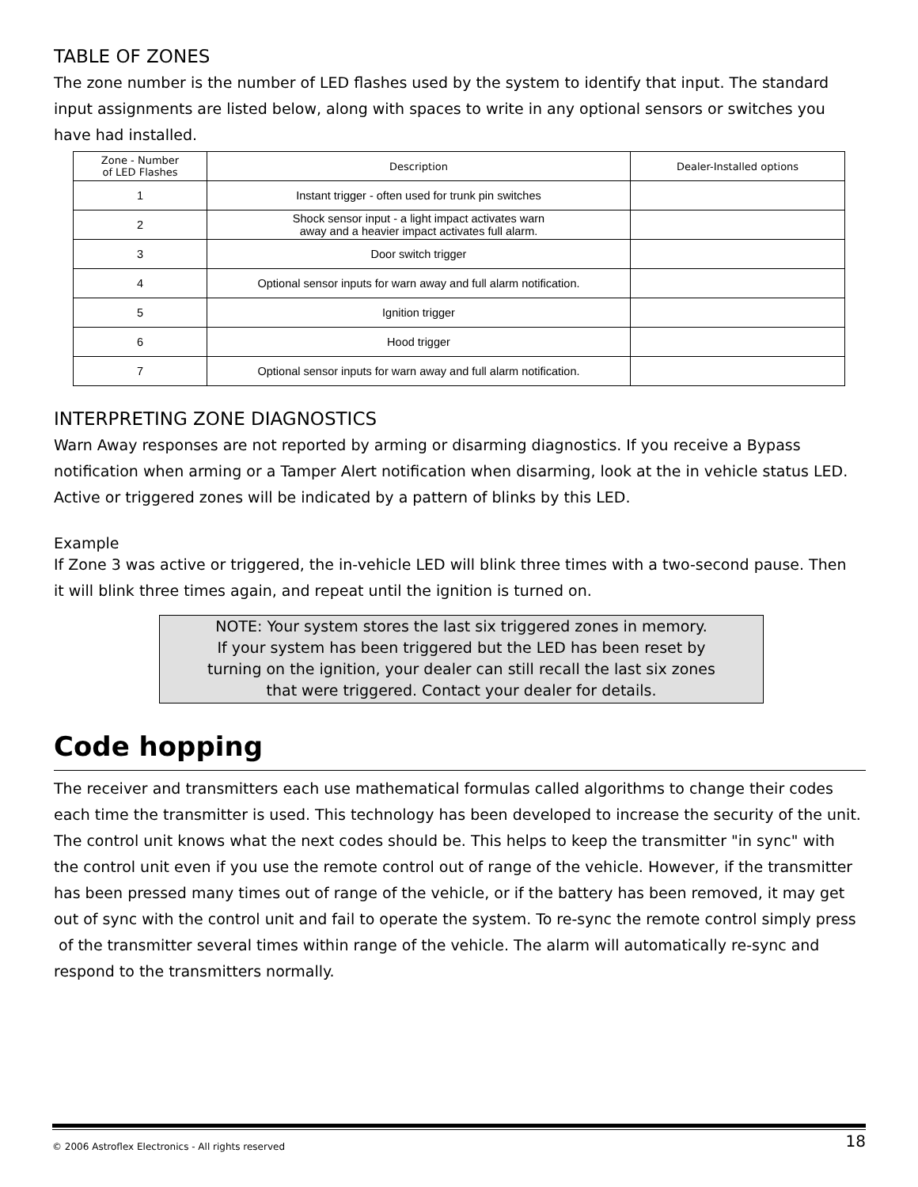TABLE OF ZONES
The zone number is the number of LED flashes used by the system to identify that input. The standard input assignments are listed below, along with spaces to write in any optional sensors or switches you have had installed.
| Zone - Number of LED Flashes | Description | Dealer-Installed options |
| --- | --- | --- |
| 1 | Instant trigger - often used for trunk pin switches | |
| 2 | Shock sensor input - a light impact activates warn away and a heavier impact activates full alarm. | |
| 3 | Door switch trigger | |
| 4 | Optional sensor inputs for warn away and full alarm notification. | |
| 5 | Ignition trigger | |
| 6 | Hood trigger | |
| 7 | Optional sensor inputs for warn away and full alarm notification. | |
INTERPRETING ZONE DIAGNOSTICS
Warn Away responses are not reported by arming or disarming diagnostics. If you receive a Bypass notification when arming or a Tamper Alert notification when disarming, look at the in vehicle status LED. Active or triggered zones will be indicated by a pattern of blinks by this LED.
Example
If Zone 3 was active or triggered, the in-vehicle LED will blink three times with a two-second pause. Then it will blink three times again, and repeat until the ignition is turned on.
NOTE: Your system stores the last six triggered zones in memory.
If your system has been triggered but the LED has been reset by
turning on the ignition, your dealer can still recall the last six zones
that were triggered. Contact your dealer for details.
Code hopping
The receiver and transmitters each use mathematical formulas called algorithms to change their codes each time the transmitter is used. This technology has been developed to increase the security of the unit. The control unit knows what the next codes should be. This helps to keep the transmitter "in sync" with the control unit even if you use the remote control out of range of the vehicle. However, if the transmitter has been pressed many times out of range of the vehicle, or if the battery has been removed, it may get out of sync with the control unit and fail to operate the system. To re-sync the remote control simply press of the transmitter several times within range of the vehicle. The alarm will automatically re-sync and respond to the transmitters normally.
© 2006 Astroflex Electronics - All rights reserved 18